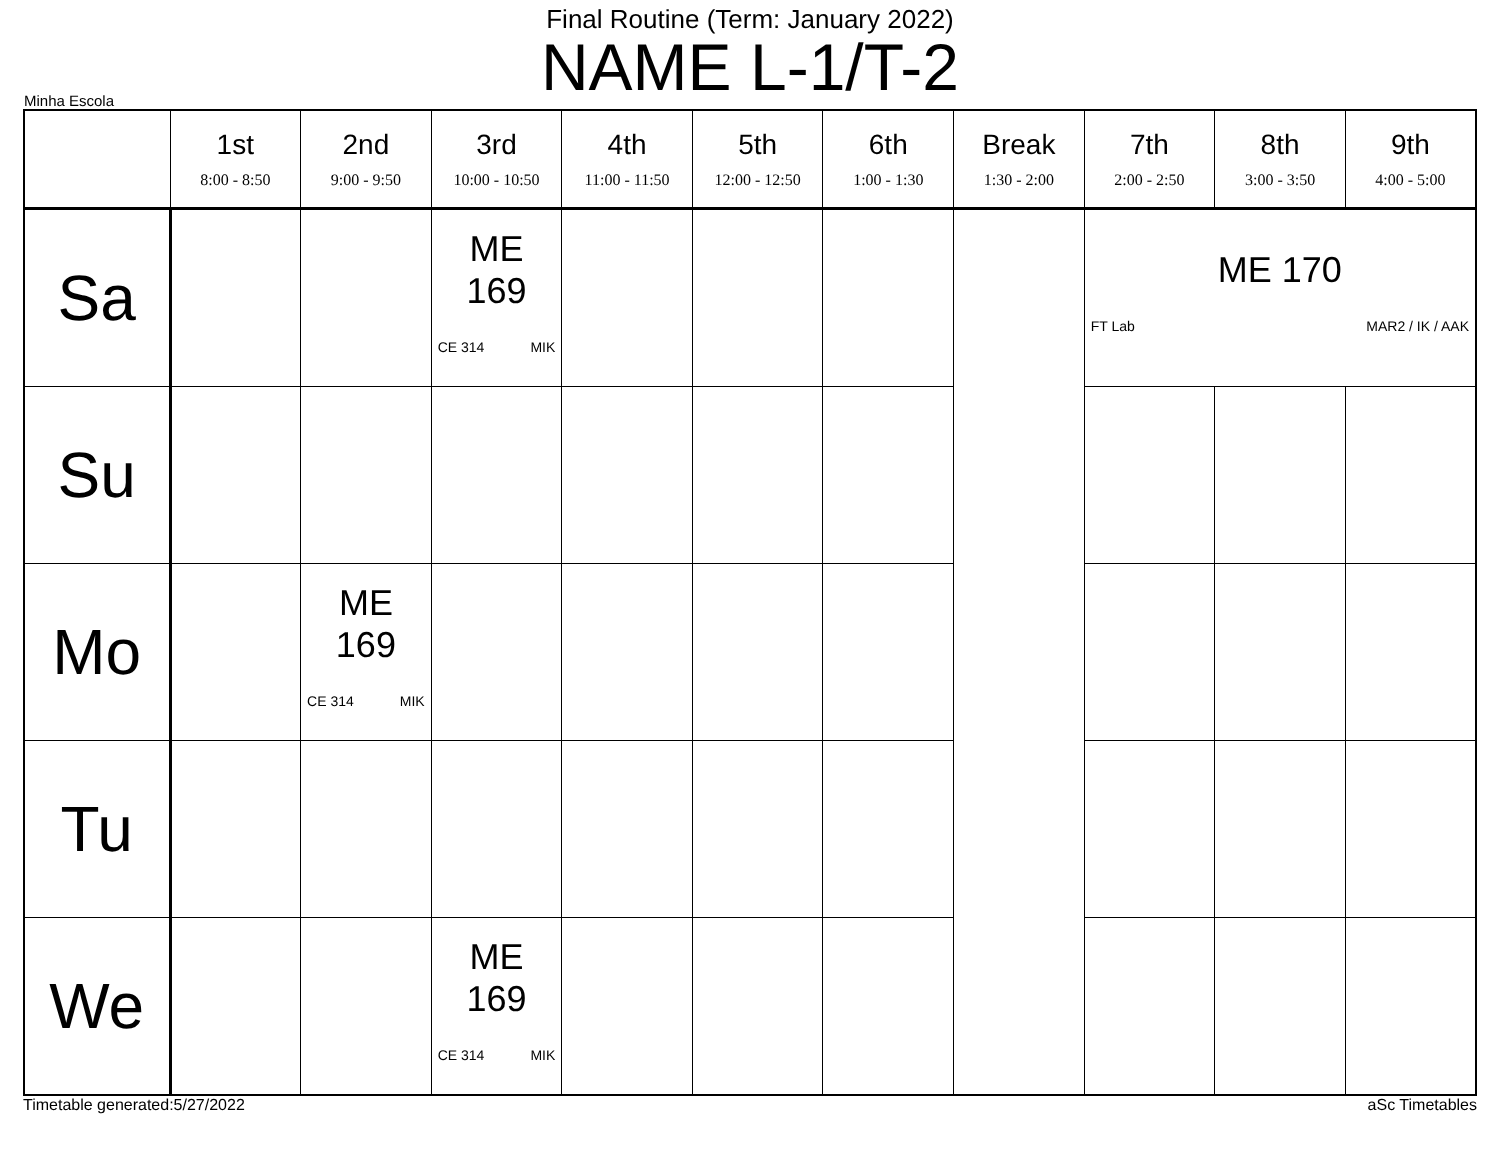Final Routine (Term: January 2022)
NAME L-1/T-2
Minha Escola
| | 1st 8:00 - 8:50 | 2nd 9:00 - 9:50 | 3rd 10:00 - 10:50 | 4th 11:00 - 11:50 | 5th 12:00 - 12:50 | 6th 1:00 - 1:30 | Break 1:30 - 2:00 | 7th 2:00 - 2:50 | 8th 3:00 - 3:50 | 9th 4:00 - 5:00 |
| --- | --- | --- | --- | --- | --- | --- | --- | --- | --- | --- |
| Sa | | | ME 169 CE 314 MIK | | | | | ME 170 FT Lab MAR2 / IK / AAK | | |
| Su | | | | | | | | | | |
| Mo | | ME 169 CE 314 MIK | | | | | | | | |
| Tu | | | | | | | | | | |
| We | | | ME 169 CE 314 MIK | | | | | | | |
Timetable generated:5/27/2022 aSc Timetables